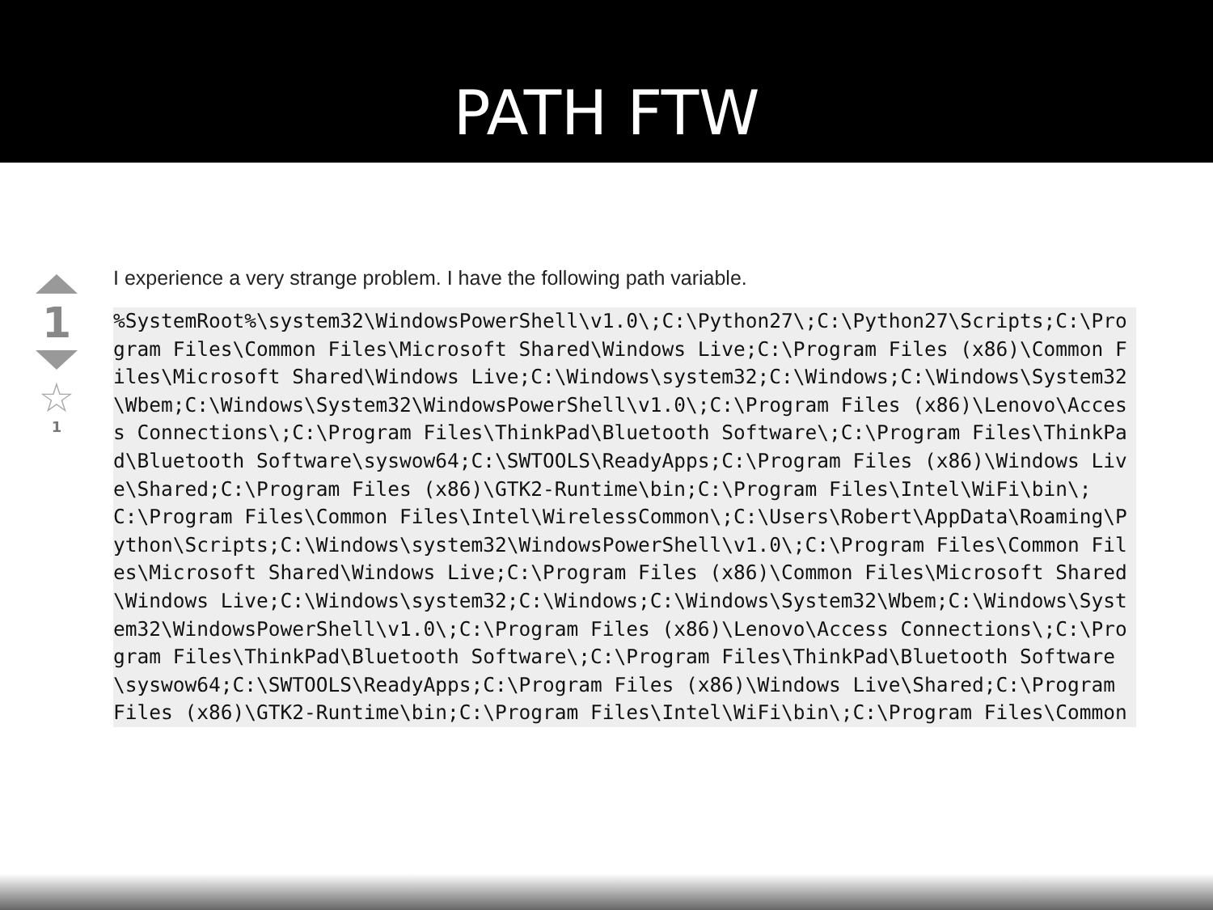PATH FTW
1
☆
1
I experience a very strange problem. I have the following path variable.
%SystemRoot%\system32\WindowsPowerShell\v1.0\;C:\Python27\;C:\Python27\Scripts;C:\Program Files\Common Files\Microsoft Shared\Windows Live;C:\Program Files (x86)\Common Files\Microsoft Shared\Windows Live;C:\Windows\system32;C:\Windows;C:\Windows\System32\Wbem;C:\Windows\System32\WindowsPowerShell\v1.0\;C:\Program Files (x86)\Lenovo\Access Connections\;C:\Program Files\ThinkPad\Bluetooth Software\;C:\Program Files\ThinkPad\Bluetooth Software\syswow64;C:\SWTOOLS\ReadyApps;C:\Program Files (x86)\Windows Live\Shared;C:\Program Files (x86)\GTK2-Runtime\bin;C:\Program Files\Intel\WiFi\bin\;C:\Program Files\Common Files\Intel\WirelessCommon\;C:\Users\Robert\AppData\Roaming\Python\Scripts;C:\Windows\system32\WindowsPowerShell\v1.0\;C:\Program Files\Common Files\Microsoft Shared\Windows Live;C:\Program Files (x86)\Common Files\Microsoft Shared\Windows Live;C:\Windows\system32;C:\Windows;C:\Windows\System32\Wbem;C:\Windows\System32\WindowsPowerShell\v1.0\;C:\Program Files (x86)\Lenovo\Access Connections\;C:\Program Files\ThinkPad\Bluetooth Software\;C:\Program Files\ThinkPad\Bluetooth Software\syswow64;C:\SWTOOLS\ReadyApps;C:\Program Files (x86)\Windows Live\Shared;C:\Program Files (x86)\GTK2-Runtime\bin;C:\Program Files\Intel\WiFi\bin\;C:\Program Files\Common